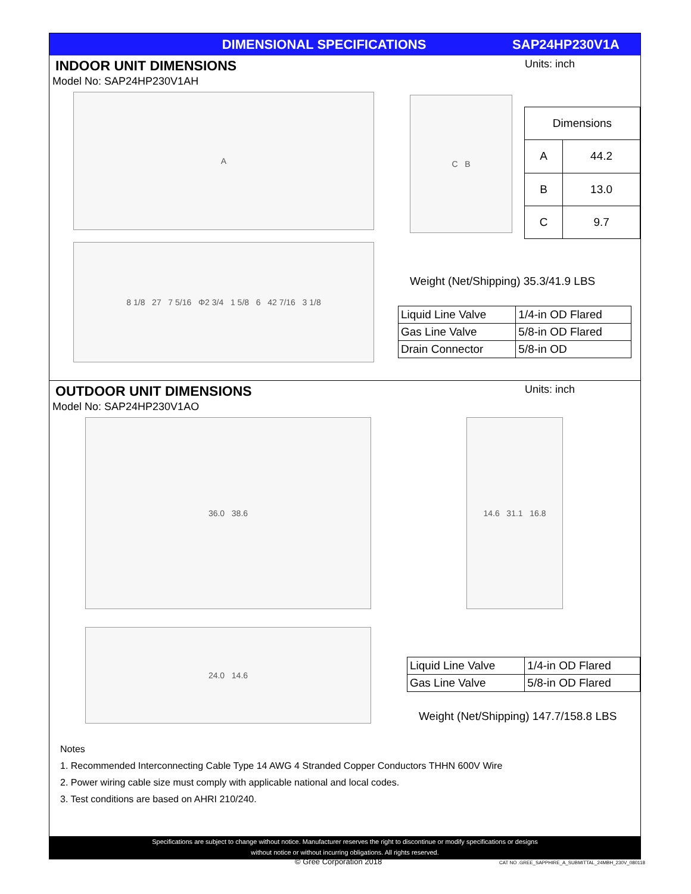DIMENSIONAL SPECIFICATIONS SAP24HP230V1A
INDOOR UNIT DIMENSIONS Units: inch
Model No: SAP24HP230V1AH
A
8 1/8 27 7 5/16 Φ2 3/4 1 5/8 6 42 7/16 3 1/8
C B
| Dimensions | |
| A | 44.2 |
| B | 13.0 |
| C | 9.7 |
Weight (Net/Shipping) 35.3/41.9 LBS
| Liquid Line Valve | 1/4-in OD Flared |
| Gas Line Valve | 5/8-in OD Flared |
| Drain Connector | 5/8-in OD |
OUTDOOR UNIT DIMENSIONS Units: inch
Model No: SAP24HP230V1AO
36.0 38.6
24.0 14.6
14.6 31.1 16.8
| Liquid Line Valve | 1/4-in OD Flared |
| Gas Line Valve | 5/8-in OD Flared |
Weight (Net/Shipping) 147.7/158.8 LBS
Notes
1. Recommended Interconnecting Cable Type 14 AWG 4 Stranded Copper Conductors THHN 600V Wire
2. Power wiring cable size must comply with applicable national and local codes.
3. Test conditions are based on AHRI 210/240.
Specifications are subject to change without notice. Manufacturer reserves the right to discontinue or modify specifications or designs
without notice or without incurring obligations. All rights reserved.
© Gree Corporation 2018
CAT NO .GREE_SAPPHIRE_A_SUBMITTAL_24MBH_230V_080118